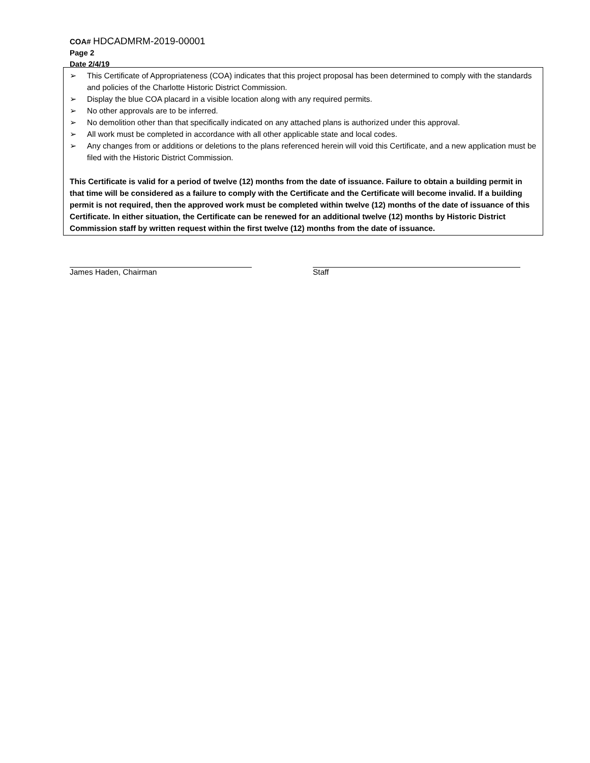COA# HDCADMRM-2019-00001
Page 2
Date 2/4/19
➢ This Certificate of Appropriateness (COA) indicates that this project proposal has been determined to comply with the standards and policies of the Charlotte Historic District Commission.
➢ Display the blue COA placard in a visible location along with any required permits.
➢ No other approvals are to be inferred.
➢ No demolition other than that specifically indicated on any attached plans is authorized under this approval.
➢ All work must be completed in accordance with all other applicable state and local codes.
➢ Any changes from or additions or deletions to the plans referenced herein will void this Certificate, and a new application must be filed with the Historic District Commission.
This Certificate is valid for a period of twelve (12) months from the date of issuance. Failure to obtain a building permit in that time will be considered as a failure to comply with the Certificate and the Certificate will become invalid. If a building permit is not required, then the approved work must be completed within twelve (12) months of the date of issuance of this Certificate. In either situation, the Certificate can be renewed for an additional twelve (12) months by Historic District Commission staff by written request within the first twelve (12) months from the date of issuance.
James Haden, Chairman Staff